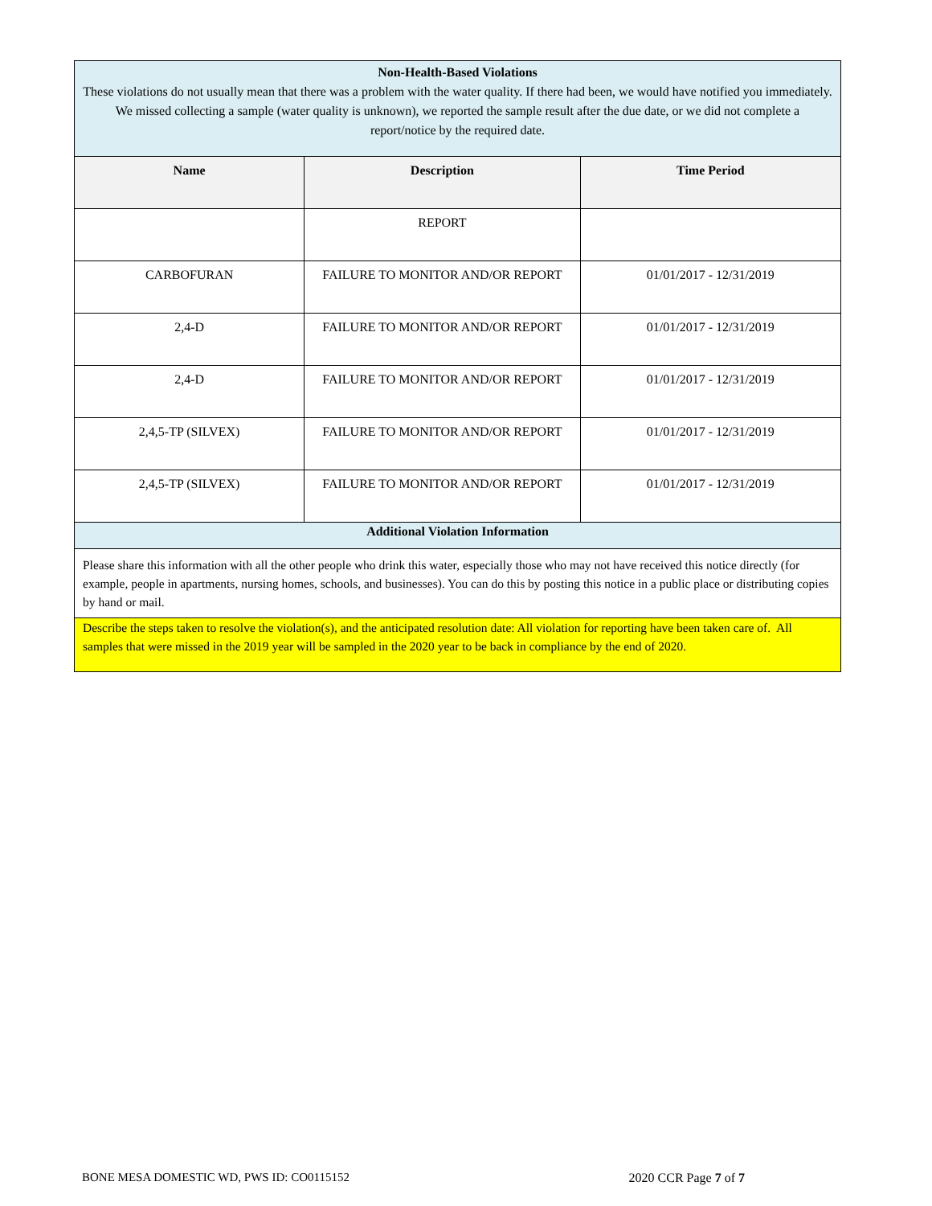| Non-Health-Based Violations These violations do not usually mean that there was a problem with the water quality. If there had been, we would have notified you immediately. We missed collecting a sample (water quality is unknown), we reported the sample result after the due date, or we did not complete a report/notice by the required date. | | |
| Name | Description | Time Period |
| | REPORT | |
| CARBOFURAN | FAILURE TO MONITOR AND/OR REPORT | 01/01/2017 - 12/31/2019 |
| 2,4-D | FAILURE TO MONITOR AND/OR REPORT | 01/01/2017 - 12/31/2019 |
| 2,4-D | FAILURE TO MONITOR AND/OR REPORT | 01/01/2017 - 12/31/2019 |
| 2,4,5-TP (SILVEX) | FAILURE TO MONITOR AND/OR REPORT | 01/01/2017 - 12/31/2019 |
| 2,4,5-TP (SILVEX) | FAILURE TO MONITOR AND/OR REPORT | 01/01/2017 - 12/31/2019 |
| Additional Violation Information | | |
| Please share this information with all the other people who drink this water, especially those who may not have received this notice directly (for example, people in apartments, nursing homes, schools, and businesses). You can do this by posting this notice in a public place or distributing copies by hand or mail. | | |
| Describe the steps taken to resolve the violation(s), and the anticipated resolution date: All violation for reporting have been taken care of. All samples that were missed in the 2019 year will be sampled in the 2020 year to be back in compliance by the end of 2020. | | |
BONE MESA DOMESTIC WD, PWS ID: CO0115152 2020 CCR Page 7 of 7